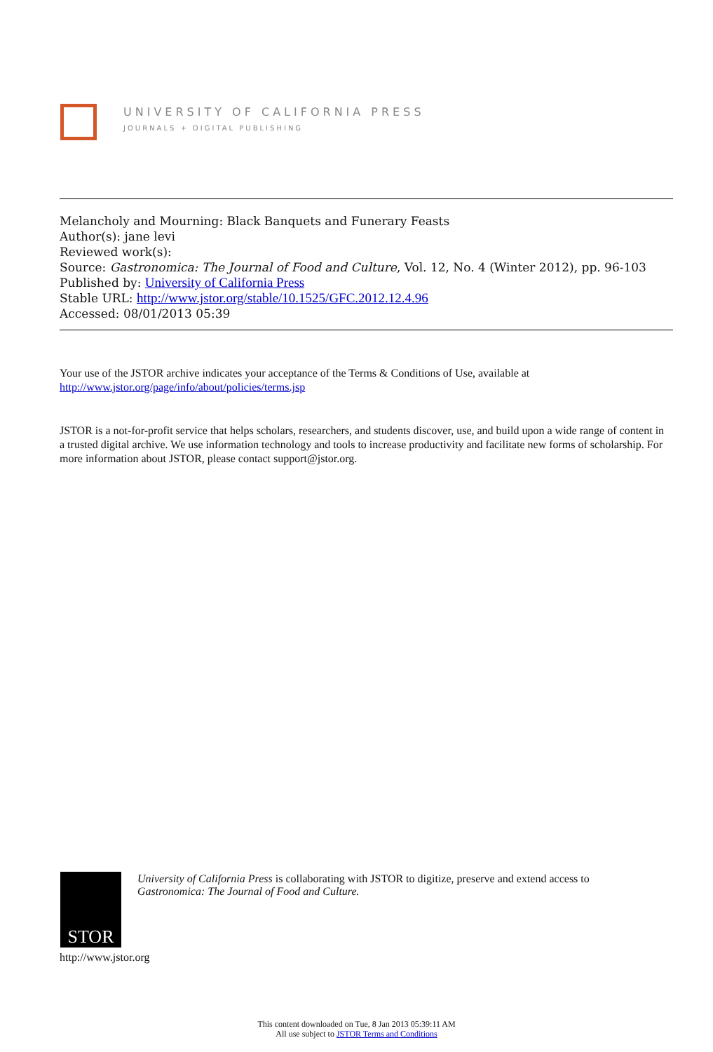UNIVERSITY OF CALIFORNIA PRESS
JOURNALS + DIGITAL PUBLISHING
Melancholy and Mourning: Black Banquets and Funerary Feasts
Author(s): jane levi
Reviewed work(s):
Source: Gastronomica: The Journal of Food and Culture, Vol. 12, No. 4 (Winter 2012), pp. 96-103
Published by: University of California Press
Stable URL: http://www.jstor.org/stable/10.1525/GFC.2012.12.4.96
Accessed: 08/01/2013 05:39
Your use of the JSTOR archive indicates your acceptance of the Terms & Conditions of Use, available at
http://www.jstor.org/page/info/about/policies/terms.jsp
JSTOR is a not-for-profit service that helps scholars, researchers, and students discover, use, and build upon a wide range of content in a trusted digital archive. We use information technology and tools to increase productivity and facilitate new forms of scholarship. For more information about JSTOR, please contact support@jstor.org.
STOR
http://www.jstor.org
University of California Press is collaborating with JSTOR to digitize, preserve and extend access to
Gastronomica: The Journal of Food and Culture.
This content downloaded on Tue, 8 Jan 2013 05:39:11 AM
All use subject to JSTOR Terms and Conditions